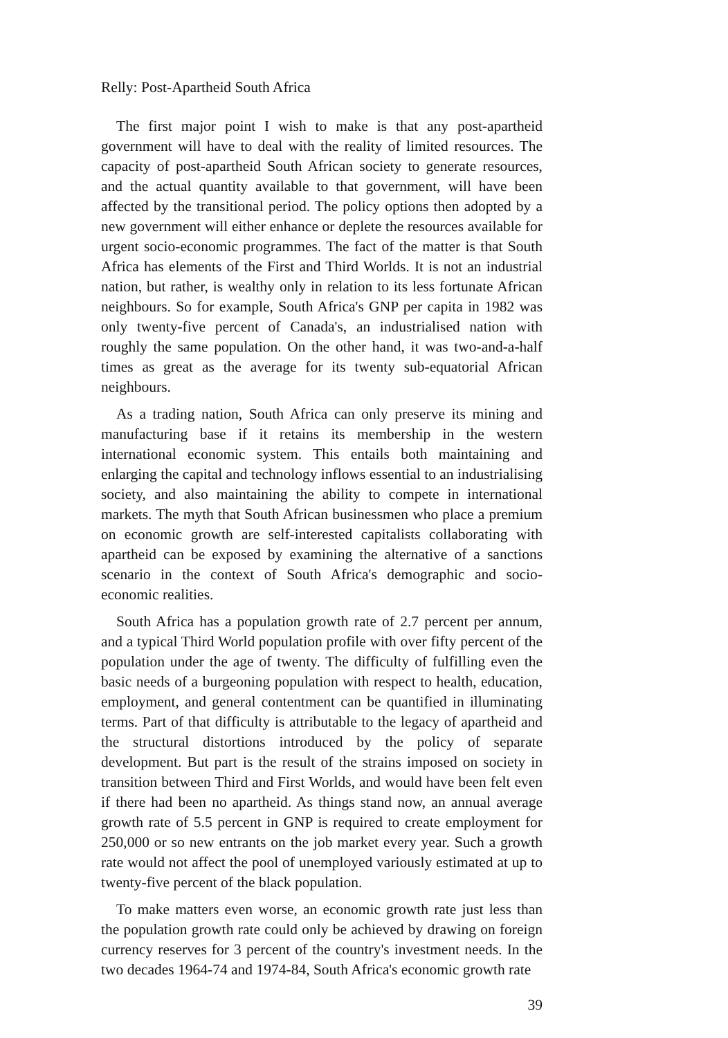Relly: Post-Apartheid South Africa
The first major point I wish to make is that any post-apartheid government will have to deal with the reality of limited resources. The capacity of post-apartheid South African society to generate resources, and the actual quantity available to that government, will have been affected by the transitional period. The policy options then adopted by a new government will either enhance or deplete the resources available for urgent socio-economic programmes. The fact of the matter is that South Africa has elements of the First and Third Worlds. It is not an industrial nation, but rather, is wealthy only in relation to its less fortunate African neighbours. So for example, South Africa's GNP per capita in 1982 was only twenty-five percent of Canada's, an industrialised nation with roughly the same population. On the other hand, it was two-and-a-half times as great as the average for its twenty sub-equatorial African neighbours.
As a trading nation, South Africa can only preserve its mining and manufacturing base if it retains its membership in the western international economic system. This entails both maintaining and enlarging the capital and technology inflows essential to an industrialising society, and also maintaining the ability to compete in international markets. The myth that South African businessmen who place a premium on economic growth are self-interested capitalists collaborating with apartheid can be exposed by examining the alternative of a sanctions scenario in the context of South Africa's demographic and socio-economic realities.
South Africa has a population growth rate of 2.7 percent per annum, and a typical Third World population profile with over fifty percent of the population under the age of twenty. The difficulty of fulfilling even the basic needs of a burgeoning population with respect to health, education, employment, and general contentment can be quantified in illuminating terms. Part of that difficulty is attributable to the legacy of apartheid and the structural distortions introduced by the policy of separate development. But part is the result of the strains imposed on society in transition between Third and First Worlds, and would have been felt even if there had been no apartheid. As things stand now, an annual average growth rate of 5.5 percent in GNP is required to create employment for 250,000 or so new entrants on the job market every year. Such a growth rate would not affect the pool of unemployed variously estimated at up to twenty-five percent of the black population.
To make matters even worse, an economic growth rate just less than the population growth rate could only be achieved by drawing on foreign currency reserves for 3 percent of the country's investment needs. In the two decades 1964-74 and 1974-84, South Africa's economic growth rate
39